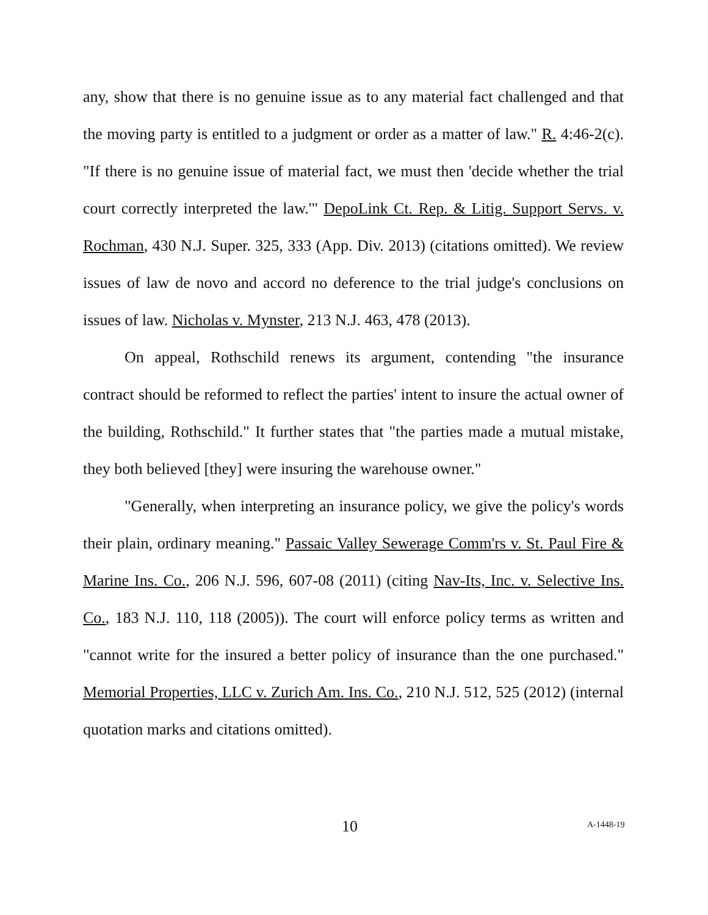any, show that there is no genuine issue as to any material fact challenged and that the moving party is entitled to a judgment or order as a matter of law." R. 4:46-2(c). "If there is no genuine issue of material fact, we must then 'decide whether the trial court correctly interpreted the law.'" DepoLink Ct. Rep. & Litig. Support Servs. v. Rochman, 430 N.J. Super. 325, 333 (App. Div. 2013) (citations omitted). We review issues of law de novo and accord no deference to the trial judge's conclusions on issues of law. Nicholas v. Mynster, 213 N.J. 463, 478 (2013).
On appeal, Rothschild renews its argument, contending "the insurance contract should be reformed to reflect the parties' intent to insure the actual owner of the building, Rothschild." It further states that "the parties made a mutual mistake, they both believed [they] were insuring the warehouse owner."
"Generally, when interpreting an insurance policy, we give the policy's words their plain, ordinary meaning." Passaic Valley Sewerage Comm'rs v. St. Paul Fire & Marine Ins. Co., 206 N.J. 596, 607-08 (2011) (citing Nav-Its, Inc. v. Selective Ins. Co., 183 N.J. 110, 118 (2005)). The court will enforce policy terms as written and "cannot write for the insured a better policy of insurance than the one purchased." Memorial Properties, LLC v. Zurich Am. Ins. Co., 210 N.J. 512, 525 (2012) (internal quotation marks and citations omitted).
10 A-1448-19